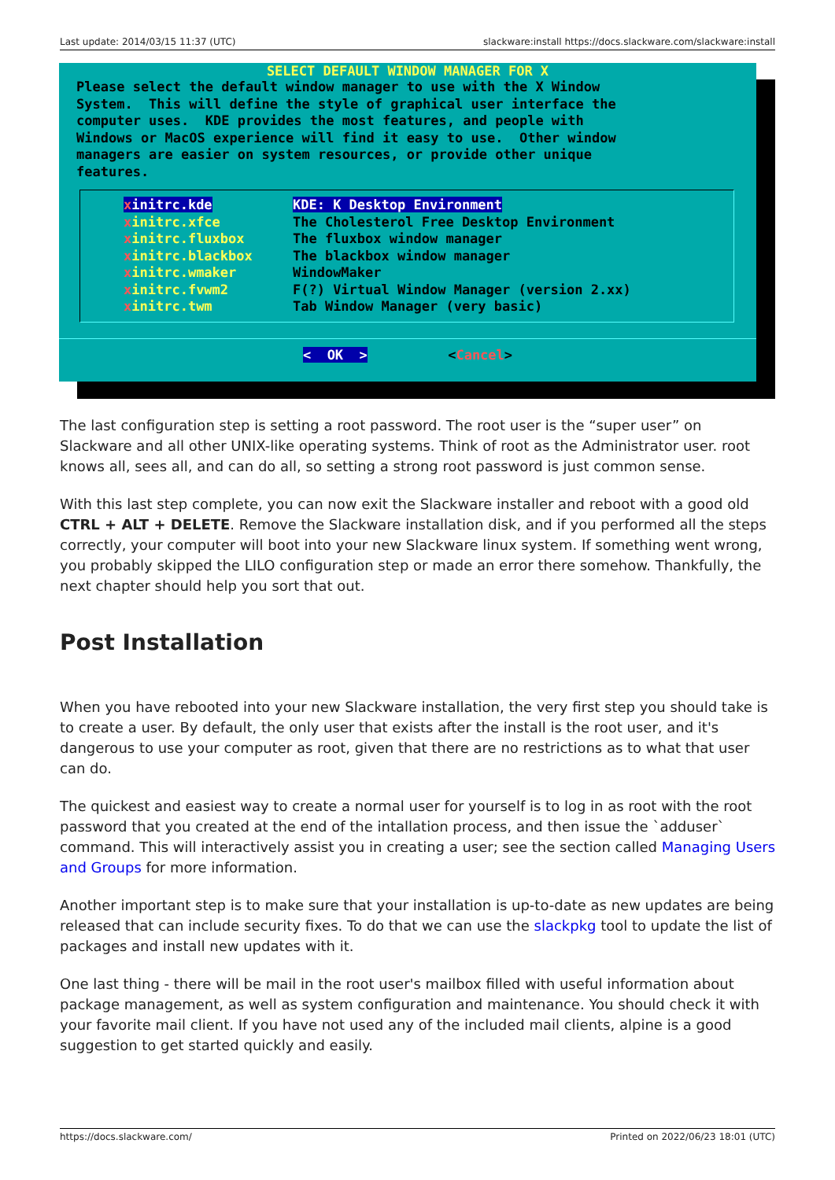Last update: 2014/03/15 11:37 (UTC) slackware:install https://docs.slackware.com/slackware:install
SELECT DEFAULT WINDOW MANAGER FOR X
Please select the default window manager to use with the X Window System. This will define the style of graphical user interface the computer uses. KDE provides the most features, and people with Windows or MacOS experience will find it easy to use. Other window managers are easier on system resources, or provide other unique features.
xinitrc.kde KDE: K Desktop Environment xinitrc.xfce The Cholesterol Free Desktop Environment xinitrc.fluxbox The fluxbox window manager xinitrc.blackbox The blackbox window manager xinitrc.wmaker WindowMaker xinitrc.fvwm2 F(?) Virtual Window Manager (version 2.xx) xinitrc.twm Tab Window Manager (very basic)
< OK > <Cancel>
The last configuration step is setting a root password. The root user is the “super user” on Slackware and all other UNIX-like operating systems. Think of root as the Administrator user. root knows all, sees all, and can do all, so setting a strong root password is just common sense.
With this last step complete, you can now exit the Slackware installer and reboot with a good old CTRL + ALT + DELETE. Remove the Slackware installation disk, and if you performed all the steps correctly, your computer will boot into your new Slackware linux system. If something went wrong, you probably skipped the LILO configuration step or made an error there somehow. Thankfully, the next chapter should help you sort that out.
Post Installation
When you have rebooted into your new Slackware installation, the very first step you should take is to create a user. By default, the only user that exists after the install is the root user, and it's dangerous to use your computer as root, given that there are no restrictions as to what that user can do.
The quickest and easiest way to create a normal user for yourself is to log in as root with the root password that you created at the end of the intallation process, and then issue the `adduser` command. This will interactively assist you in creating a user; see the section called Managing Users and Groups for more information.
Another important step is to make sure that your installation is up-to-date as new updates are being released that can include security fixes. To do that we can use the slackpkg tool to update the list of packages and install new updates with it.
One last thing - there will be mail in the root user's mailbox filled with useful information about package management, as well as system configuration and maintenance. You should check it with your favorite mail client. If you have not used any of the included mail clients, alpine is a good suggestion to get started quickly and easily.
https://docs.slackware.com/ Printed on 2022/06/23 18:01 (UTC)